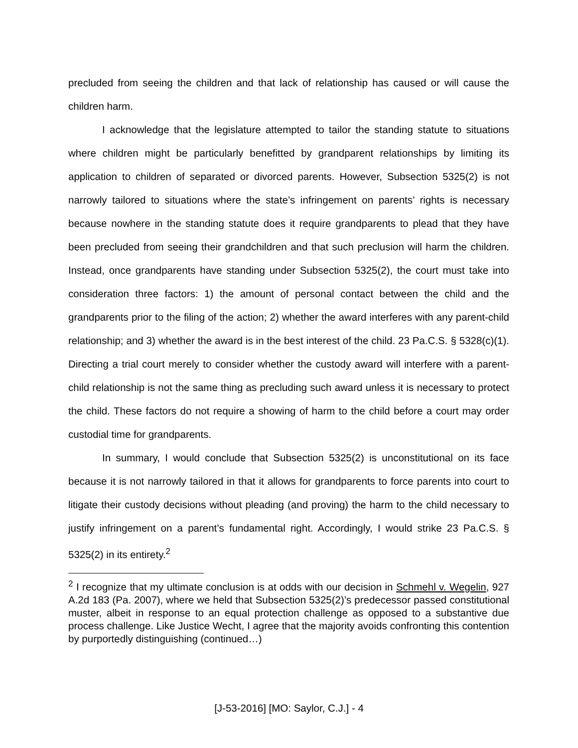precluded from seeing the children and that lack of relationship has caused or will cause the children harm.
I acknowledge that the legislature attempted to tailor the standing statute to situations where children might be particularly benefitted by grandparent relationships by limiting its application to children of separated or divorced parents. However, Subsection 5325(2) is not narrowly tailored to situations where the state’s infringement on parents’ rights is necessary because nowhere in the standing statute does it require grandparents to plead that they have been precluded from seeing their grandchildren and that such preclusion will harm the children. Instead, once grandparents have standing under Subsection 5325(2), the court must take into consideration three factors: 1) the amount of personal contact between the child and the grandparents prior to the filing of the action; 2) whether the award interferes with any parent-child relationship; and 3) whether the award is in the best interest of the child. 23 Pa.C.S. § 5328(c)(1). Directing a trial court merely to consider whether the custody award will interfere with a parent-child relationship is not the same thing as precluding such award unless it is necessary to protect the child. These factors do not require a showing of harm to the child before a court may order custodial time for grandparents.
In summary, I would conclude that Subsection 5325(2) is unconstitutional on its face because it is not narrowly tailored in that it allows for grandparents to force parents into court to litigate their custody decisions without pleading (and proving) the harm to the child necessary to justify infringement on a parent’s fundamental right. Accordingly, I would strike 23 Pa.C.S. § 5325(2) in its entirety.<sup>2</sup>
<sup>2</sup> I recognize that my ultimate conclusion is at odds with our decision in Schmehl v. Wegelin, 927 A.2d 183 (Pa. 2007), where we held that Subsection 5325(2)’s predecessor passed constitutional muster, albeit in response to an equal protection challenge as opposed to a substantive due process challenge. Like Justice Wecht, I agree that the majority avoids confronting this contention by purportedly distinguishing (continued…)
[J-53-2016] [MO: Saylor, C.J.] - 4